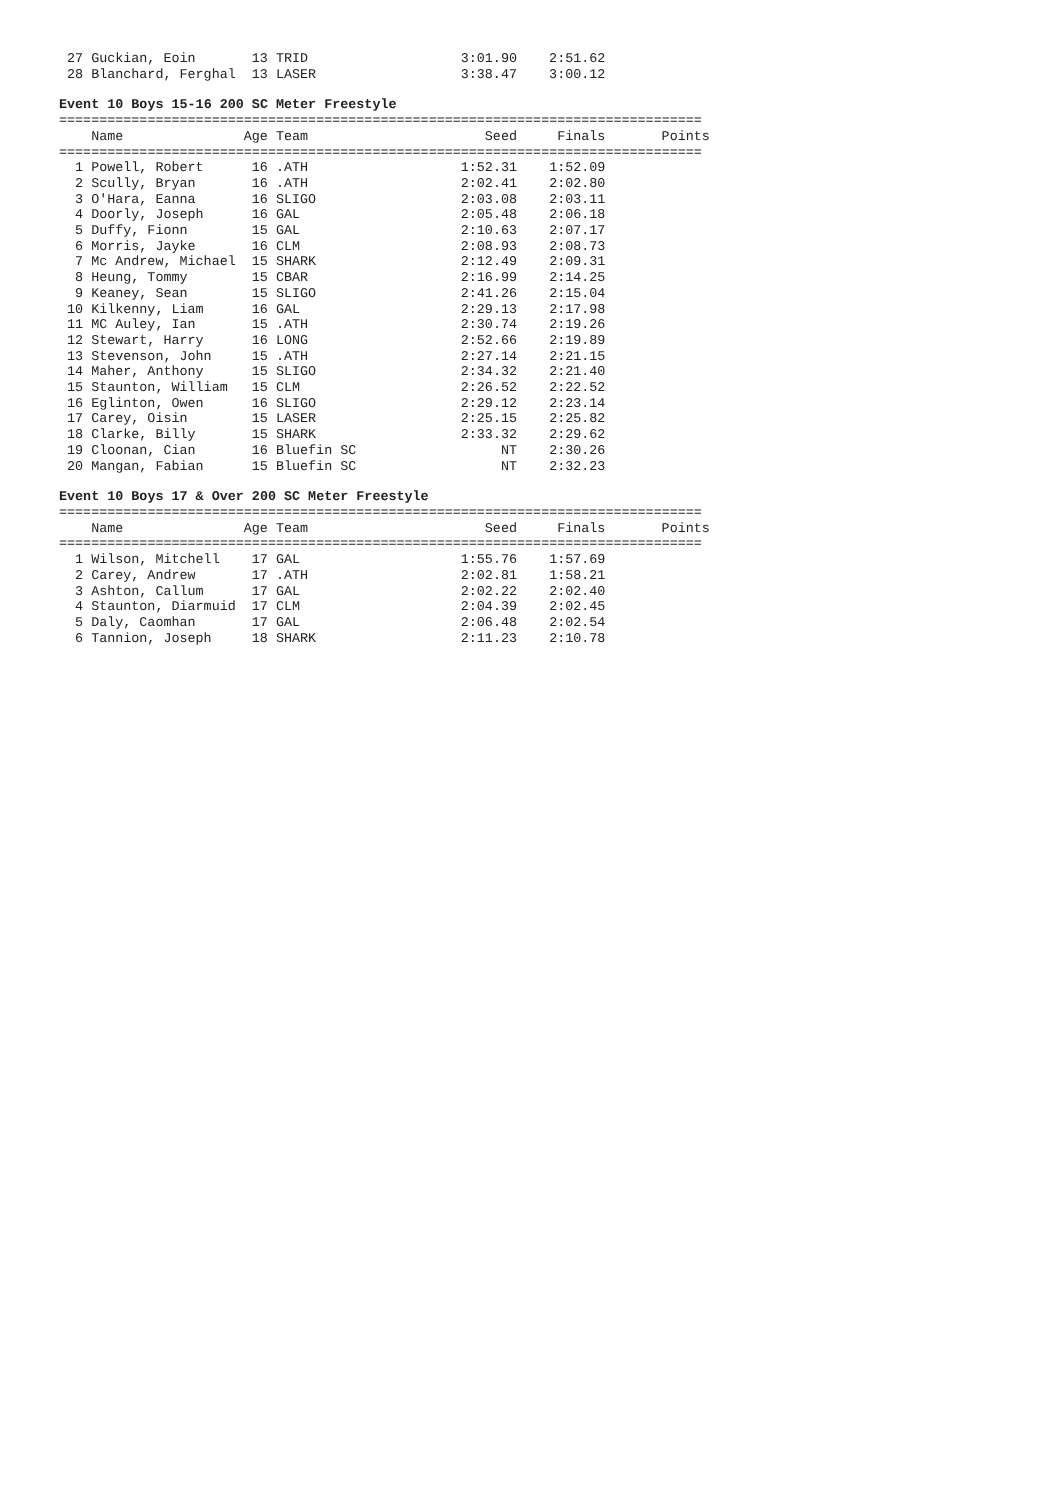| 27 | Guckian, Eoin | 13 | TRID | 3:01.90 | 2:51.62 | |
| 28 | Blanchard, Ferghal | 13 | LASER | 3:38.47 | 3:00.12 | |
Event 10 Boys 15-16 200 SC Meter Freestyle
| ================================================================================ | | | | | | |
| | Name | Age | Team | Seed | Finals | Points |
| ================================================================================ | | | | | | |
| 1 | Powell, Robert | 16 | .ATH | 1:52.31 | 1:52.09 | |
| 2 | Scully, Bryan | 16 | .ATH | 2:02.41 | 2:02.80 | |
| 3 | O'Hara, Eanna | 16 | SLIGO | 2:03.08 | 2:03.11 | |
| 4 | Doorly, Joseph | 16 | GAL | 2:05.48 | 2:06.18 | |
| 5 | Duffy, Fionn | 15 | GAL | 2:10.63 | 2:07.17 | |
| 6 | Morris, Jayke | 16 | CLM | 2:08.93 | 2:08.73 | |
| 7 | Mc Andrew, Michael | 15 | SHARK | 2:12.49 | 2:09.31 | |
| 8 | Heung, Tommy | 15 | CBAR | 2:16.99 | 2:14.25 | |
| 9 | Keaney, Sean | 15 | SLIGO | 2:41.26 | 2:15.04 | |
| 10 | Kilkenny, Liam | 16 | GAL | 2:29.13 | 2:17.98 | |
| 11 | MC Auley, Ian | 15 | .ATH | 2:30.74 | 2:19.26 | |
| 12 | Stewart, Harry | 16 | LONG | 2:52.66 | 2:19.89 | |
| 13 | Stevenson, John | 15 | .ATH | 2:27.14 | 2:21.15 | |
| 14 | Maher, Anthony | 15 | SLIGO | 2:34.32 | 2:21.40 | |
| 15 | Staunton, William | 15 | CLM | 2:26.52 | 2:22.52 | |
| 16 | Eglinton, Owen | 16 | SLIGO | 2:29.12 | 2:23.14 | |
| 17 | Carey, Oisin | 15 | LASER | 2:25.15 | 2:25.82 | |
| 18 | Clarke, Billy | 15 | SHARK | 2:33.32 | 2:29.62 | |
| 19 | Cloonan, Cian | 16 | Bluefin SC | NT | 2:30.26 | |
| 20 | Mangan, Fabian | 15 | Bluefin SC | NT | 2:32.23 | |
Event 10 Boys 17 & Over 200 SC Meter Freestyle
| ================================================================================ | | | | | | |
| | Name | Age | Team | Seed | Finals | Points |
| ================================================================================ | | | | | | |
| 1 | Wilson, Mitchell | 17 | GAL | 1:55.76 | 1:57.69 | |
| 2 | Carey, Andrew | 17 | .ATH | 2:02.81 | 1:58.21 | |
| 3 | Ashton, Callum | 17 | GAL | 2:02.22 | 2:02.40 | |
| 4 | Staunton, Diarmuid | 17 | CLM | 2:04.39 | 2:02.45 | |
| 5 | Daly, Caomhan | 17 | GAL | 2:06.48 | 2:02.54 | |
| 6 | Tannion, Joseph | 18 | SHARK | 2:11.23 | 2:10.78 | |